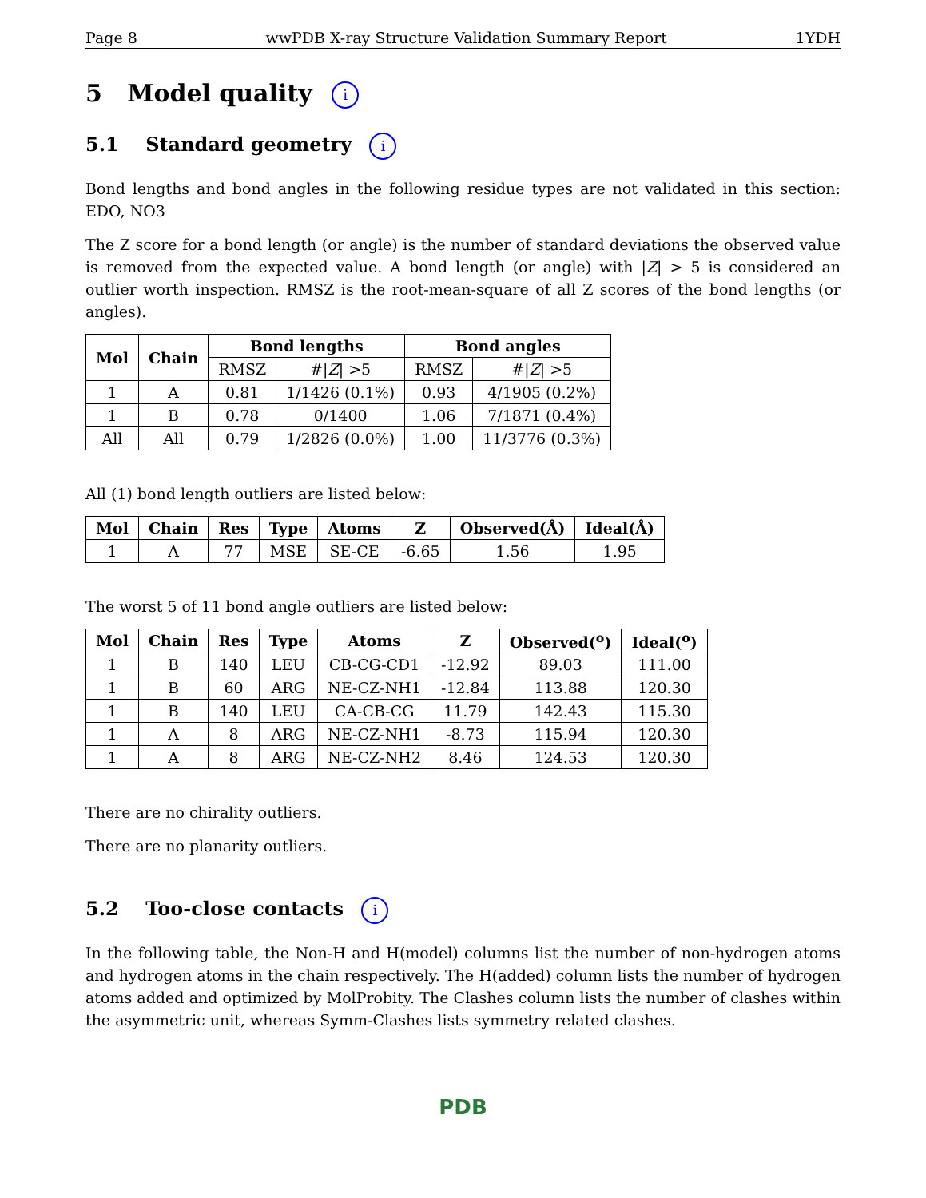Page 8 wwPDB X-ray Structure Validation Summary Report 1YDH
5 Model quality i
5.1 Standard geometry i
Bond lengths and bond angles in the following residue types are not validated in this section: EDO, NO3
The Z score for a bond length (or angle) is the number of standard deviations the observed value is removed from the expected value. A bond length (or angle) with |Z| > 5 is considered an outlier worth inspection. RMSZ is the root-mean-square of all Z scores of the bond lengths (or angles).
| Mol | Chain | Bond lengths | | Bond angles | |
| --- | --- | --- | --- | --- | --- |
| | | RMSZ | #/ Z / >5 | RMSZ | #/ Z / >5 |
| 1 | A | 0.81 | 1/1426 (0.1%) | 0.93 | 4/1905 (0.2%) |
| 1 | B | 0.78 | 0/1400 | 1.06 | 7/1871 (0.4%) |
| All | All | 0.79 | 1/2826 (0.0%) | 1.00 | 11/3776 (0.3%) |
All (1) bond length outliers are listed below:
| Mol | Chain | Res | Type | Atoms | Z | Observed(Å) | Ideal(Å) |
| --- | --- | --- | --- | --- | --- | --- | --- |
| 1 | A | 77 | MSE | SE-CE | -6.65 | 1.56 | 1.95 |
The worst 5 of 11 bond angle outliers are listed below:
| Mol | Chain | Res | Type | Atoms | Z | Observed(<sup>o</sup>) | Ideal(<sup>o</sup>) |
| --- | --- | --- | --- | --- | --- | --- | --- |
| 1 | B | 140 | LEU | CB-CG-CD1 | -12.92 | 89.03 | 111.00 |
| 1 | B | 60 | ARG | NE-CZ-NH1 | -12.84 | 113.88 | 120.30 |
| 1 | B | 140 | LEU | CA-CB-CG | 11.79 | 142.43 | 115.30 |
| 1 | A | 8 | ARG | NE-CZ-NH1 | -8.73 | 115.94 | 120.30 |
| 1 | A | 8 | ARG | NE-CZ-NH2 | 8.46 | 124.53 | 120.30 |
There are no chirality outliers.
There are no planarity outliers.
5.2 Too-close contacts i
In the following table, the Non-H and H(model) columns list the number of non-hydrogen atoms and hydrogen atoms in the chain respectively. The H(added) column lists the number of hydrogen atoms added and optimized by MolProbity. The Clashes column lists the number of clashes within the asymmetric unit, whereas Symm-Clashes lists symmetry related clashes.
PDB